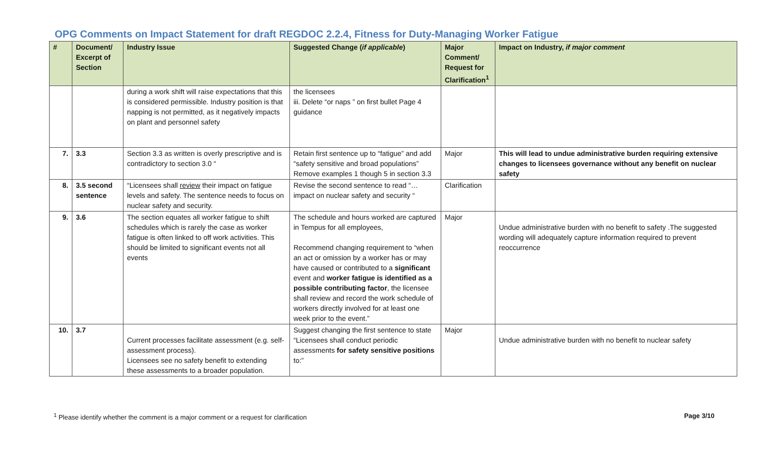OPG Comments on Impact Statement for draft REGDOC 2.2.4, Fitness for Duty-Managing Worker Fatigue
| # | Document/ Excerpt of Section | Industry Issue | Suggested Change ( if applicable ) | Major Comment/ Request for Clarification<sup>1</sup> | Impact on Industry, if major comment |
| --- | --- | --- | --- | --- | --- |
| | | during a work shift will raise expectations that this is considered permissible. Industry position is that napping is not permitted, as it negatively impacts on plant and personnel safety | the licensees iii. Delete “or naps ” on first bullet Page 4 guidance | | |
| 7. | 3.3 | Section 3.3 as written is overly prescriptive and is contradictory to section 3.0 “ | Retain first sentence up to “fatigue” and add “safety sensitive and broad populations” Remove examples 1 though 5 in section 3.3 | Major | This will lead to undue administrative burden requiring extensive changes to licensees governance without any benefit on nuclear safety |
| 8. | 3.5 second sentence | “Licensees shall review their impact on fatigue levels and safety. The sentence needs to focus on nuclear safety and security. | Revise the second sentence to read “… impact on nuclear safety and security “ | Clarification | |
| 9. | 3.6 | The section equates all worker fatigue to shift schedules which is rarely the case as worker fatigue is often linked to off work activities. This should be limited to significant events not all events | The schedule and hours worked are captured in Tempus for all employees, Recommend changing requirement to “when an act or omission by a worker has or may have caused or contributed to a significant event and worker fatigue is identified as a possible contributing factor , the licensee shall review and record the work schedule of workers directly involved for at least one week prior to the event.” | Major | Undue administrative burden with no benefit to safety .The suggested wording will adequately capture information required to prevent reoccurrence |
| 10. | 3.7 | Current processes facilitate assessment (e.g. self-assessment process). Licensees see no safety benefit to extending these assessments to a broader population. | Suggest changing the first sentence to state “Licensees shall conduct periodic assessments for safety sensitive positions to:” | Major | Undue administrative burden with no benefit to nuclear safety |
<sup>1</sup> Please identify whether the comment is a major comment or a request for clarification Page 3/10